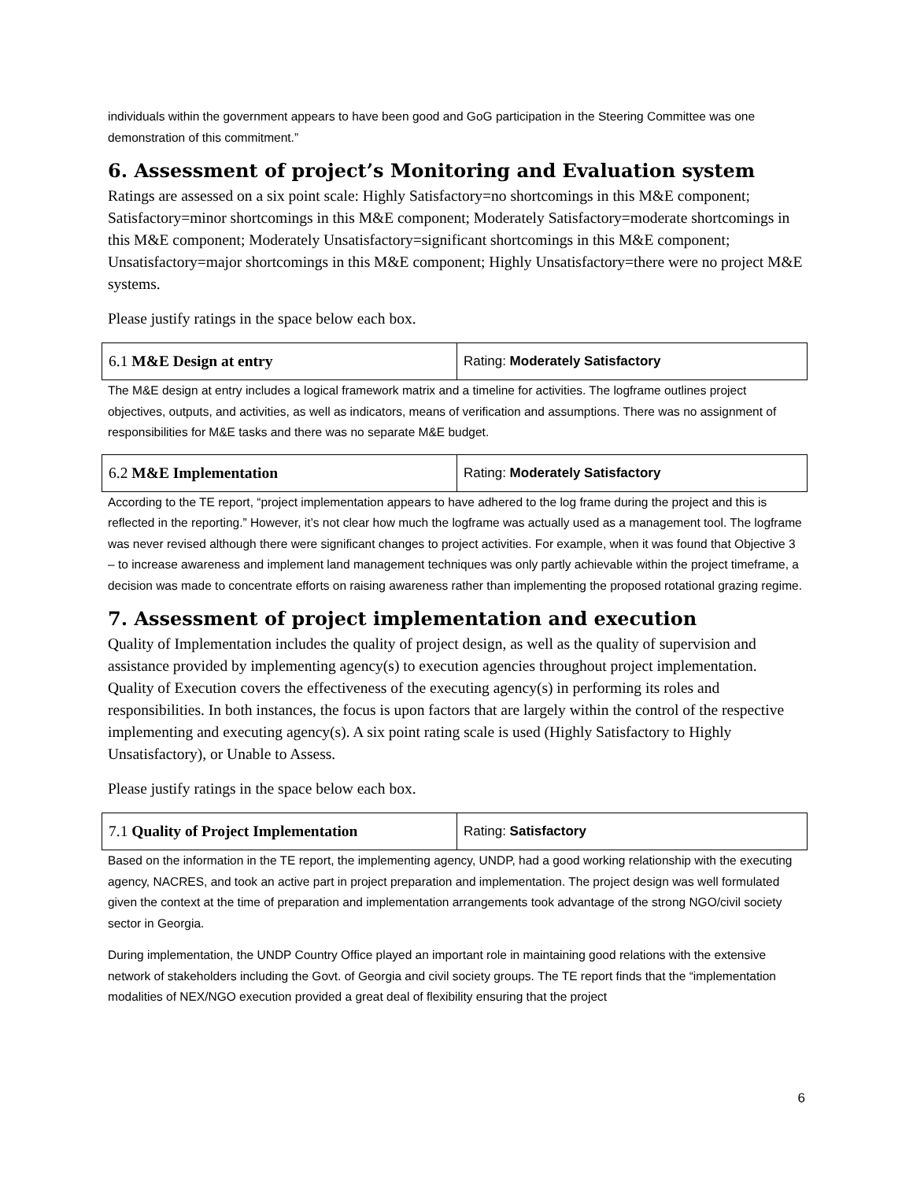individuals within the government appears to have been good and GoG participation in the Steering Committee was one demonstration of this commitment.”
6. Assessment of project’s Monitoring and Evaluation system
Ratings are assessed on a six point scale: Highly Satisfactory=no shortcomings in this M&E component; Satisfactory=minor shortcomings in this M&E component; Moderately Satisfactory=moderate shortcomings in this M&E component; Moderately Unsatisfactory=significant shortcomings in this M&E component; Unsatisfactory=major shortcomings in this M&E component; Highly Unsatisfactory=there were no project M&E systems.
Please justify ratings in the space below each box.
| 6.1 M&E Design at entry | Rating: Moderately Satisfactory |
The M&E design at entry includes a logical framework matrix and a timeline for activities. The logframe outlines project objectives, outputs, and activities, as well as indicators, means of verification and assumptions. There was no assignment of responsibilities for M&E tasks and there was no separate M&E budget.
| 6.2 M&E Implementation | Rating: Moderately Satisfactory |
According to the TE report, “project implementation appears to have adhered to the log frame during the project and this is reflected in the reporting.” However, it’s not clear how much the logframe was actually used as a management tool. The logframe was never revised although there were significant changes to project activities. For example, when it was found that Objective 3 – to increase awareness and implement land management techniques was only partly achievable within the project timeframe, a decision was made to concentrate efforts on raising awareness rather than implementing the proposed rotational grazing regime.
7. Assessment of project implementation and execution
Quality of Implementation includes the quality of project design, as well as the quality of supervision and assistance provided by implementing agency(s) to execution agencies throughout project implementation. Quality of Execution covers the effectiveness of the executing agency(s) in performing its roles and responsibilities. In both instances, the focus is upon factors that are largely within the control of the respective implementing and executing agency(s). A six point rating scale is used (Highly Satisfactory to Highly Unsatisfactory), or Unable to Assess.
Please justify ratings in the space below each box.
| 7.1 Quality of Project Implementation | Rating: Satisfactory |
Based on the information in the TE report, the implementing agency, UNDP, had a good working relationship with the executing agency, NACRES, and took an active part in project preparation and implementation. The project design was well formulated given the context at the time of preparation and implementation arrangements took advantage of the strong NGO/civil society sector in Georgia.
During implementation, the UNDP Country Office played an important role in maintaining good relations with the extensive network of stakeholders including the Govt. of Georgia and civil society groups. The TE report finds that the “implementation modalities of NEX/NGO execution provided a great deal of flexibility ensuring that the project
6